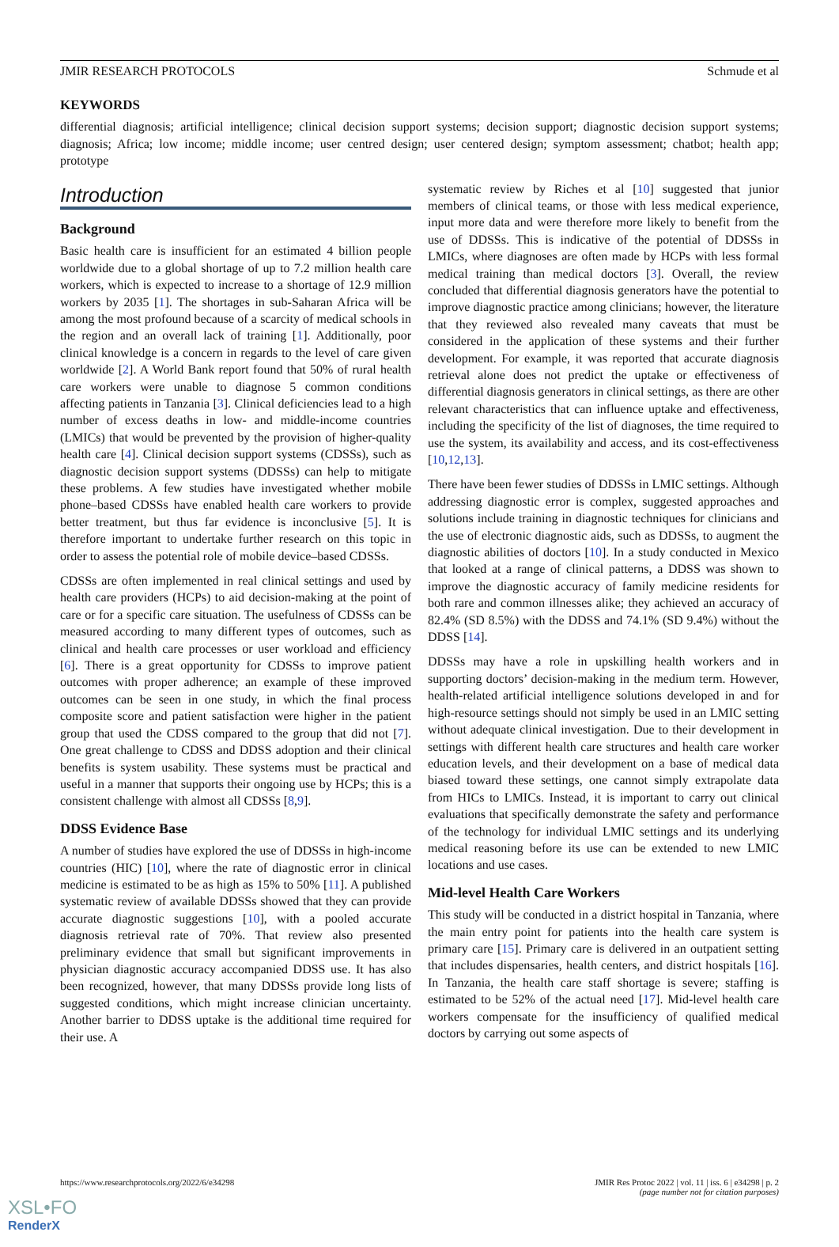JMIR RESEARCH PROTOCOLS Schmude et al
KEYWORDS
differential diagnosis; artificial intelligence; clinical decision support systems; decision support; diagnostic decision support systems; diagnosis; Africa; low income; middle income; user centred design; user centered design; symptom assessment; chatbot; health app; prototype
Introduction
Background
Basic health care is insufficient for an estimated 4 billion people worldwide due to a global shortage of up to 7.2 million health care workers, which is expected to increase to a shortage of 12.9 million workers by 2035 [1]. The shortages in sub-Saharan Africa will be among the most profound because of a scarcity of medical schools in the region and an overall lack of training [1]. Additionally, poor clinical knowledge is a concern in regards to the level of care given worldwide [2]. A World Bank report found that 50% of rural health care workers were unable to diagnose 5 common conditions affecting patients in Tanzania [3]. Clinical deficiencies lead to a high number of excess deaths in low- and middle-income countries (LMICs) that would be prevented by the provision of higher-quality health care [4]. Clinical decision support systems (CDSSs), such as diagnostic decision support systems (DDSSs) can help to mitigate these problems. A few studies have investigated whether mobile phone–based CDSSs have enabled health care workers to provide better treatment, but thus far evidence is inconclusive [5]. It is therefore important to undertake further research on this topic in order to assess the potential role of mobile device–based CDSSs.
CDSSs are often implemented in real clinical settings and used by health care providers (HCPs) to aid decision-making at the point of care or for a specific care situation. The usefulness of CDSSs can be measured according to many different types of outcomes, such as clinical and health care processes or user workload and efficiency [6]. There is a great opportunity for CDSSs to improve patient outcomes with proper adherence; an example of these improved outcomes can be seen in one study, in which the final process composite score and patient satisfaction were higher in the patient group that used the CDSS compared to the group that did not [7]. One great challenge to CDSS and DDSS adoption and their clinical benefits is system usability. These systems must be practical and useful in a manner that supports their ongoing use by HCPs; this is a consistent challenge with almost all CDSSs [8,9].
DDSS Evidence Base
A number of studies have explored the use of DDSSs in high-income countries (HIC) [10], where the rate of diagnostic error in clinical medicine is estimated to be as high as 15% to 50% [11]. A published systematic review of available DDSSs showed that they can provide accurate diagnostic suggestions [10], with a pooled accurate diagnosis retrieval rate of 70%. That review also presented preliminary evidence that small but significant improvements in physician diagnostic accuracy accompanied DDSS use. It has also been recognized, however, that many DDSSs provide long lists of suggested conditions, which might increase clinician uncertainty. Another barrier to DDSS uptake is the additional time required for their use. A
systematic review by Riches et al [10] suggested that junior members of clinical teams, or those with less medical experience, input more data and were therefore more likely to benefit from the use of DDSSs. This is indicative of the potential of DDSSs in LMICs, where diagnoses are often made by HCPs with less formal medical training than medical doctors [3]. Overall, the review concluded that differential diagnosis generators have the potential to improve diagnostic practice among clinicians; however, the literature that they reviewed also revealed many caveats that must be considered in the application of these systems and their further development. For example, it was reported that accurate diagnosis retrieval alone does not predict the uptake or effectiveness of differential diagnosis generators in clinical settings, as there are other relevant characteristics that can influence uptake and effectiveness, including the specificity of the list of diagnoses, the time required to use the system, its availability and access, and its cost-effectiveness [10,12,13].
There have been fewer studies of DDSSs in LMIC settings. Although addressing diagnostic error is complex, suggested approaches and solutions include training in diagnostic techniques for clinicians and the use of electronic diagnostic aids, such as DDSSs, to augment the diagnostic abilities of doctors [10]. In a study conducted in Mexico that looked at a range of clinical patterns, a DDSS was shown to improve the diagnostic accuracy of family medicine residents for both rare and common illnesses alike; they achieved an accuracy of 82.4% (SD 8.5%) with the DDSS and 74.1% (SD 9.4%) without the DDSS [14].
DDSSs may have a role in upskilling health workers and in supporting doctors’ decision-making in the medium term. However, health-related artificial intelligence solutions developed in and for high-resource settings should not simply be used in an LMIC setting without adequate clinical investigation. Due to their development in settings with different health care structures and health care worker education levels, and their development on a base of medical data biased toward these settings, one cannot simply extrapolate data from HICs to LMICs. Instead, it is important to carry out clinical evaluations that specifically demonstrate the safety and performance of the technology for individual LMIC settings and its underlying medical reasoning before its use can be extended to new LMIC locations and use cases.
Mid-level Health Care Workers
This study will be conducted in a district hospital in Tanzania, where the main entry point for patients into the health care system is primary care [15]. Primary care is delivered in an outpatient setting that includes dispensaries, health centers, and district hospitals [16]. In Tanzania, the health care staff shortage is severe; staffing is estimated to be 52% of the actual need [17]. Mid-level health care workers compensate for the insufficiency of qualified medical doctors by carrying out some aspects of
https://www.researchprotocols.org/2022/6/e34298 JMIR Res Protoc 2022 | vol. 11 | iss. 6 | e34298 | p. 2
(page number not for citation purposes)
XSL•FO
RenderX